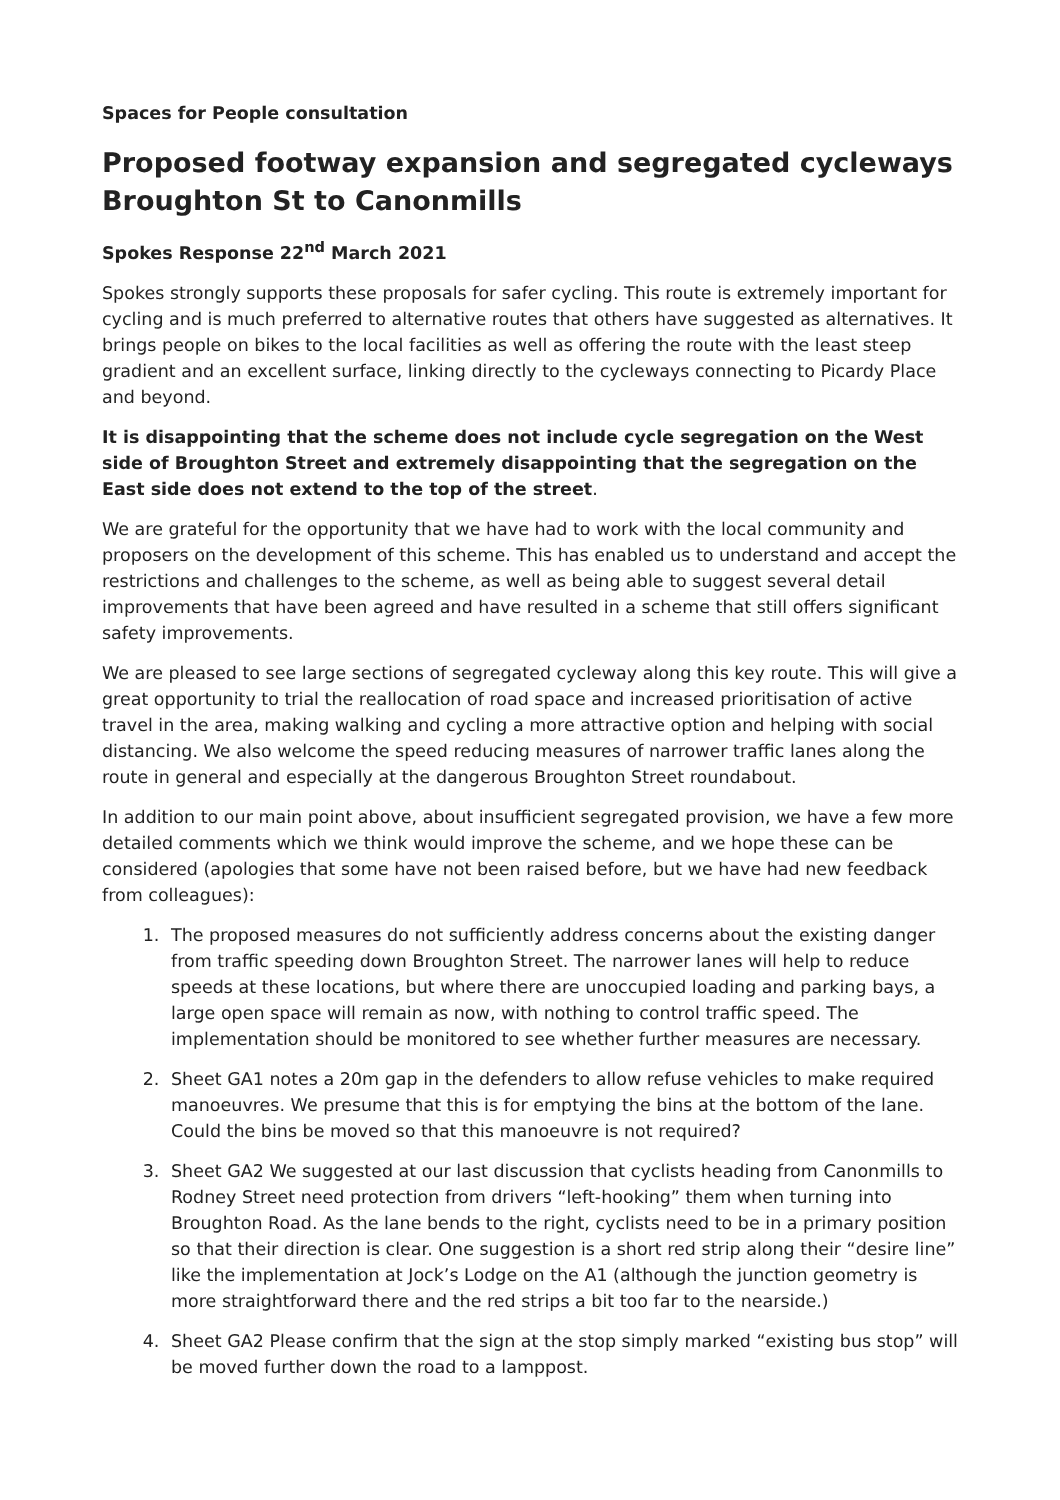Spaces for People consultation
Proposed footway expansion and segregated cycleways Broughton St to Canonmills
Spokes Response 22<sup>nd</sup> March 2021
Spokes strongly supports these proposals for safer cycling. This route is extremely important for cycling and is much preferred to alternative routes that others have suggested as alternatives. It brings people on bikes to the local facilities as well as offering the route with the least steep gradient and an excellent surface, linking directly to the cycleways connecting to Picardy Place and beyond.
It is disappointing that the scheme does not include cycle segregation on the West side of Broughton Street and extremely disappointing that the segregation on the East side does not extend to the top of the street.
We are grateful for the opportunity that we have had to work with the local community and proposers on the development of this scheme. This has enabled us to understand and accept the restrictions and challenges to the scheme, as well as being able to suggest several detail improvements that have been agreed and have resulted in a scheme that still offers significant safety improvements.
We are pleased to see large sections of segregated cycleway along this key route. This will give a great opportunity to trial the reallocation of road space and increased prioritisation of active travel in the area, making walking and cycling a more attractive option and helping with social distancing. We also welcome the speed reducing measures of narrower traffic lanes along the route in general and especially at the dangerous Broughton Street roundabout.
In addition to our main point above, about insufficient segregated provision, we have a few more detailed comments which we think would improve the scheme, and we hope these can be considered (apologies that some have not been raised before, but we have had new feedback from colleagues):
1. The proposed measures do not sufficiently address concerns about the existing danger from traffic speeding down Broughton Street. The narrower lanes will help to reduce speeds at these locations, but where there are unoccupied loading and parking bays, a large open space will remain as now, with nothing to control traffic speed. The implementation should be monitored to see whether further measures are necessary.
2. Sheet GA1 notes a 20m gap in the defenders to allow refuse vehicles to make required manoeuvres. We presume that this is for emptying the bins at the bottom of the lane. Could the bins be moved so that this manoeuvre is not required?
3. Sheet GA2 We suggested at our last discussion that cyclists heading from Canonmills to Rodney Street need protection from drivers “left-hooking” them when turning into Broughton Road. As the lane bends to the right, cyclists need to be in a primary position so that their direction is clear. One suggestion is a short red strip along their “desire line” like the implementation at Jock’s Lodge on the A1 (although the junction geometry is more straightforward there and the red strips a bit too far to the nearside.)
4. Sheet GA2 Please confirm that the sign at the stop simply marked “existing bus stop” will be moved further down the road to a lamppost.